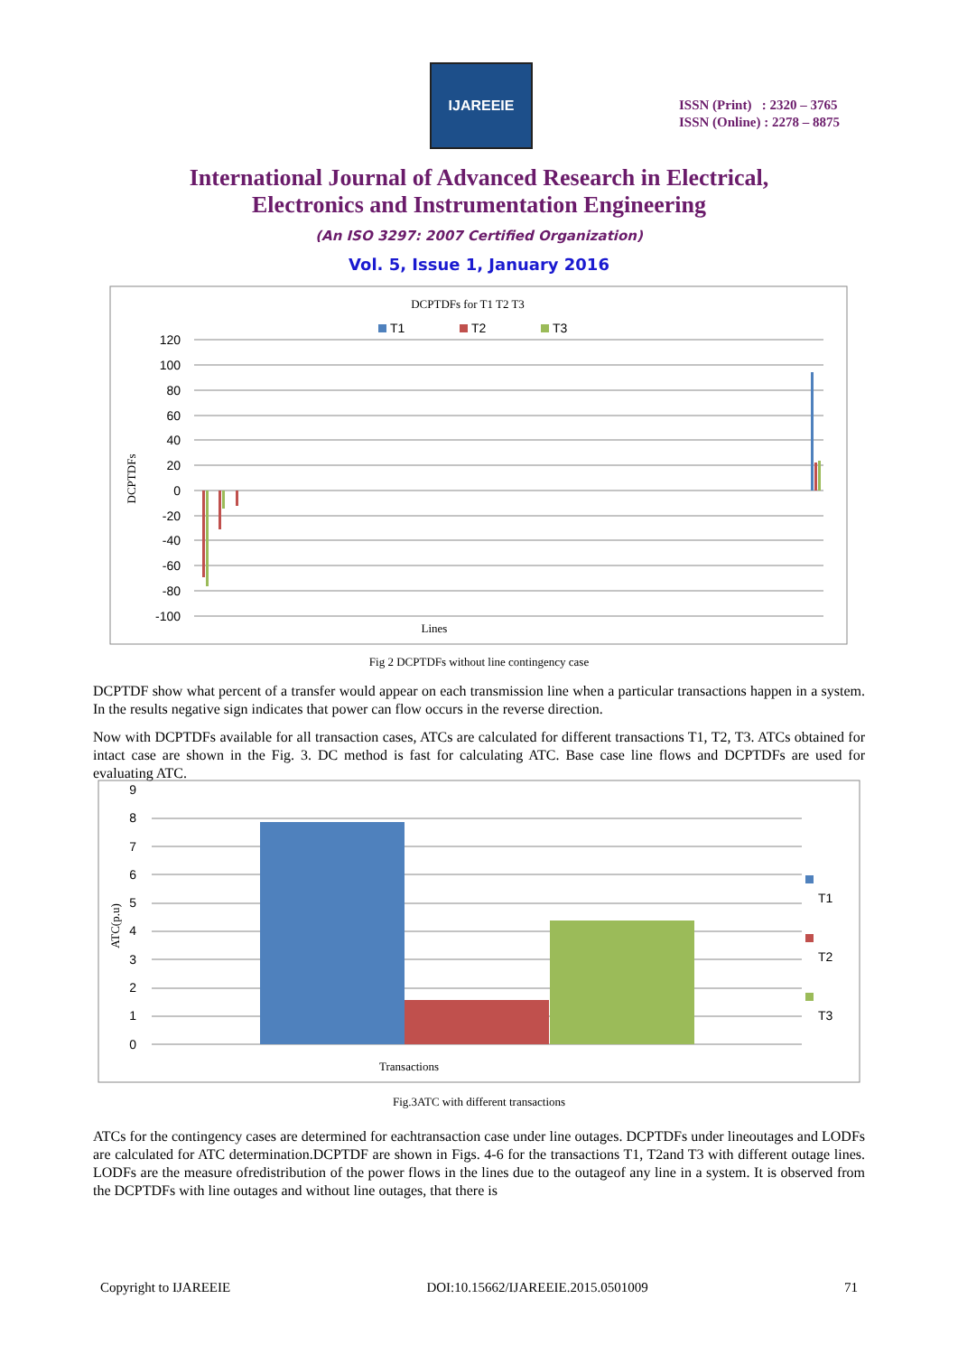IJAREEIE
ISSN (Print) : 2320 – 3765
ISSN (Online) : 2278 – 8875
International Journal of Advanced Research in Electrical,
Electronics and Instrumentation Engineering
(An ISO 3297: 2007 Certified Organization)
Vol. 5, Issue 1, January 2016
DCPTDFs for T1 T2 T3
T1
T2
T3
120
100
80
60
40
20
0
-20
-40
-60
-80
-100
DCPTDFs
Lines
Fig 2 DCPTDFs without line contingency case
DCPTDF show what percent of a transfer would appear on each transmission line when a particular transactions happen in a system. In the results negative sign indicates that power can flow occurs in the reverse direction.
Now with DCPTDFs available for all transaction cases, ATCs are calculated for different transactions T1, T2, T3. ATCs obtained for intact case are shown in the Fig. 3. DC method is fast for calculating ATC. Base case line flows and DCPTDFs are used for evaluating ATC.
9
8
7
6
5
4
3
2
1
0
T1
T2
T3
ATC(p.u)
Transactions
Fig.3ATC with different transactions
ATCs for the contingency cases are determined for eachtransaction case under line outages. DCPTDFs under lineoutages and LODFs are calculated for ATC determination.DCPTDF are shown in Figs. 4-6 for the transactions T1, T2and T3 with different outage lines. LODFs are the measure ofredistribution of the power flows in the lines due to the outageof any line in a system. It is observed from the DCPTDFs with line outages and without line outages, that there is
Copyright to IJAREEIE DOI:10.15662/IJAREEIE.2015.0501009 71